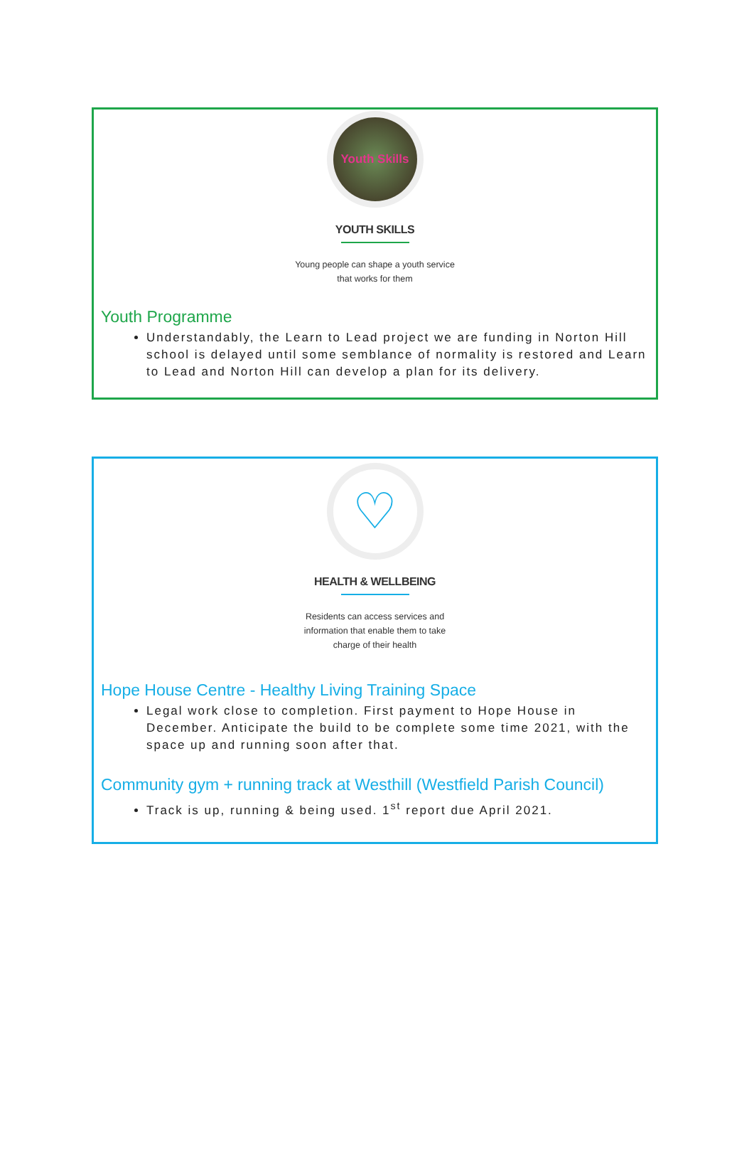Youth Skills
YOUTH SKILLS
Young people can shape a youth service
that works for them
Youth Programme
Understandably, the Learn to Lead project we are funding in Norton Hill school is delayed until some semblance of normality is restored and Learn to Lead and Norton Hill can develop a plan for its delivery.
♡
HEALTH & WELLBEING
Residents can access services and
information that enable them to take
charge of their health
Hope House Centre - Healthy Living Training Space
Legal work close to completion. First payment to Hope House in December. Anticipate the build to be complete some time 2021, with the space up and running soon after that.
Community gym + running track at Westhill (Westfield Parish Council)
Track is up, running & being used. 1<sup>st</sup> report due April 2021.